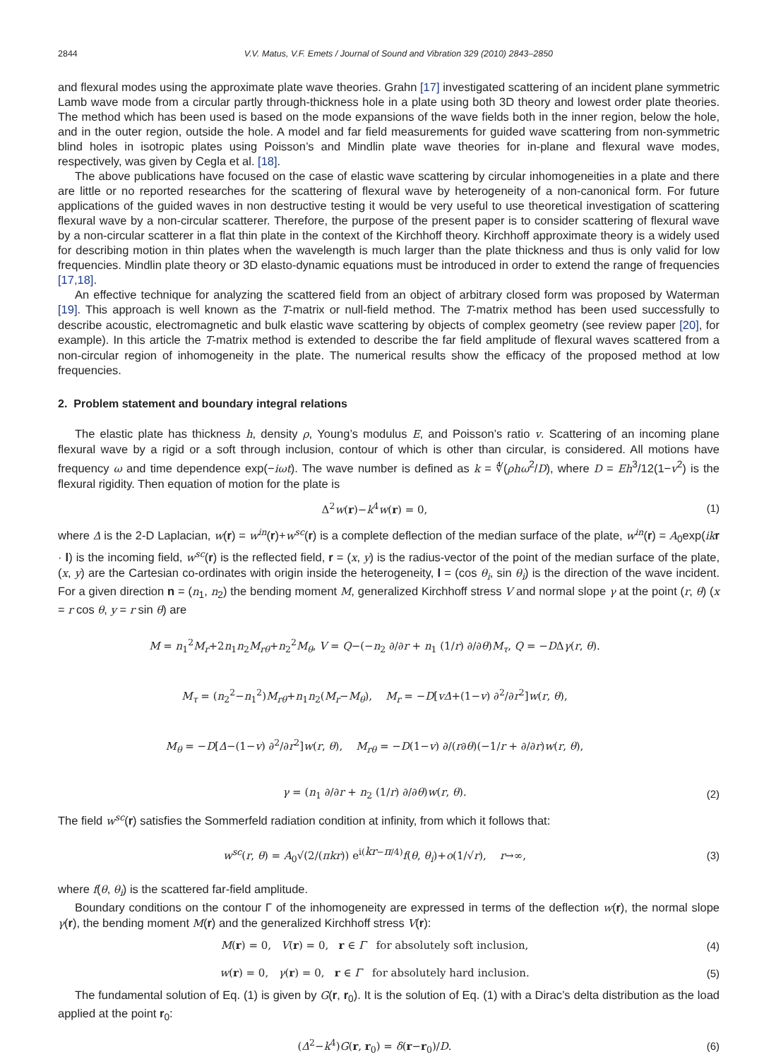2844 V.V. Matus, V.F. Emets / Journal of Sound and Vibration 329 (2010) 2843–2850
and flexural modes using the approximate plate wave theories. Grahn [17] investigated scattering of an incident plane symmetric Lamb wave mode from a circular partly through-thickness hole in a plate using both 3D theory and lowest order plate theories. The method which has been used is based on the mode expansions of the wave fields both in the inner region, below the hole, and in the outer region, outside the hole. A model and far field measurements for guided wave scattering from non-symmetric blind holes in isotropic plates using Poisson’s and Mindlin plate wave theories for in-plane and flexural wave modes, respectively, was given by Cegla et al. [18].
The above publications have focused on the case of elastic wave scattering by circular inhomogeneities in a plate and there are little or no reported researches for the scattering of flexural wave by heterogeneity of a non-canonical form. For future applications of the guided waves in non destructive testing it would be very useful to use theoretical investigation of scattering flexural wave by a non-circular scatterer. Therefore, the purpose of the present paper is to consider scattering of flexural wave by a non-circular scatterer in a flat thin plate in the context of the Kirchhoff theory. Kirchhoff approximate theory is a widely used for describing motion in thin plates when the wavelength is much larger than the plate thickness and thus is only valid for low frequencies. Mindlin plate theory or 3D elasto-dynamic equations must be introduced in order to extend the range of frequencies [17,18].
An effective technique for analyzing the scattered field from an object of arbitrary closed form was proposed by Waterman [19]. This approach is well known as the T-matrix or null-field method. The T-matrix method has been used successfully to describe acoustic, electromagnetic and bulk elastic wave scattering by objects of complex geometry (see review paper [20], for example). In this article the T-matrix method is extended to describe the far field amplitude of flexural waves scattered from a non-circular region of inhomogeneity in the plate. The numerical results show the efficacy of the proposed method at low frequencies.
2. Problem statement and boundary integral relations
The elastic plate has thickness h, density ρ, Young’s modulus E, and Poisson’s ratio v. Scattering of an incoming plane flexural wave by a rigid or a soft through inclusion, contour of which is other than circular, is considered. All motions have frequency ω and time dependence exp(−iωt). The wave number is defined as k = ∜(ρhω<sup>2</sup>/D), where D = Eh<sup>3</sup>/12(1−v<sup>2</sup>) is the flexural rigidity. Then equation of motion for the plate is
Δ<sup>2</sup>w(r)−k<sup>4</sup>w(r) = 0, (1)
where Δ is the 2-D Laplacian, w(r) = w<sup>in</sup>(r)+w<sup>sc</sup>(r) is a complete deflection of the median surface of the plate, w<sup>in</sup>(r) = A<sub>0</sub>exp(ik r · l) is the incoming field, w<sup>sc</sup>(r) is the reflected field, r = (x, y) is the radius-vector of the point of the median surface of the plate, (x, y) are the Cartesian co-ordinates with origin inside the heterogeneity, l = (cos θ<sub>i</sub>, sin θ<sub>i</sub>) is the direction of the wave incident. For a given direction n = (n<sub>1</sub>, n<sub>2</sub>) the bending moment M, generalized Kirchhoff stress V and normal slope γ at the point (r, θ) (x = r cos θ, y = r sin θ) are
M = n<sub>1</sub><sup>2</sup>M<sub>r</sub>+2n<sub>1</sub>n<sub>2</sub>M<sub>rθ</sub>+n<sub>2</sub><sup>2</sup>M<sub>θ</sub>, V = Q−(−n<sub>2</sub> ∂/∂r + n<sub>1</sub> (1/r) ∂/∂θ)M<sub>τ</sub>, Q = −DΔγ(r, θ).
M<sub>τ</sub> = (n<sub>2</sub><sup>2</sup>−n<sub>1</sub><sup>2</sup>)M<sub>rθ</sub>+n<sub>1</sub>n<sub>2</sub>(M<sub>r</sub>−M<sub>θ</sub>), M<sub>r</sub> = −D[vΔ+(1−v) ∂<sup>2</sup>/∂r<sup>2</sup>]w(r, θ),
M<sub>θ</sub> = −D[Δ−(1−v) ∂<sup>2</sup>/∂r<sup>2</sup>]w(r, θ), M<sub>rθ</sub> = −D(1−v) ∂/(r∂θ)(−1/r + ∂/∂r)w(r, θ),
γ = (n<sub>1</sub> ∂/∂r + n<sub>2</sub> (1/r) ∂/∂θ)w(r, θ). (2)
The field w<sup>sc</sup>(r) satisfies the Sommerfeld radiation condition at infinity, from which it follows that:
w<sup>sc</sup>(r, θ) = A<sub>0</sub>√(2/(πkr)) e<sup>i(kr−π/4)</sup>f(θ, θ<sub>i</sub>)+o(1/√r), r→∞, (3)
where f(θ, θ<sub>i</sub>) is the scattered far-field amplitude.
Boundary conditions on the contour Γ of the inhomogeneity are expressed in terms of the deflection w(r), the normal slope γ(r), the bending moment M(r) and the generalized Kirchhoff stress V(r):
M(r) = 0, V(r) = 0, r ∈ Γ for absolutely soft inclusion, (4)
w(r) = 0, γ(r) = 0, r ∈ Γ for absolutely hard inclusion. (5)
The fundamental solution of Eq. (1) is given by G(r, r<sub>0</sub>). It is the solution of Eq. (1) with a Dirac’s delta distribution as the load applied at the point r<sub>0</sub>:
(Δ<sup>2</sup>−k<sup>4</sup>)G(r, r<sub>0</sub>) = δ(r−r<sub>0</sub>)/D. (6)